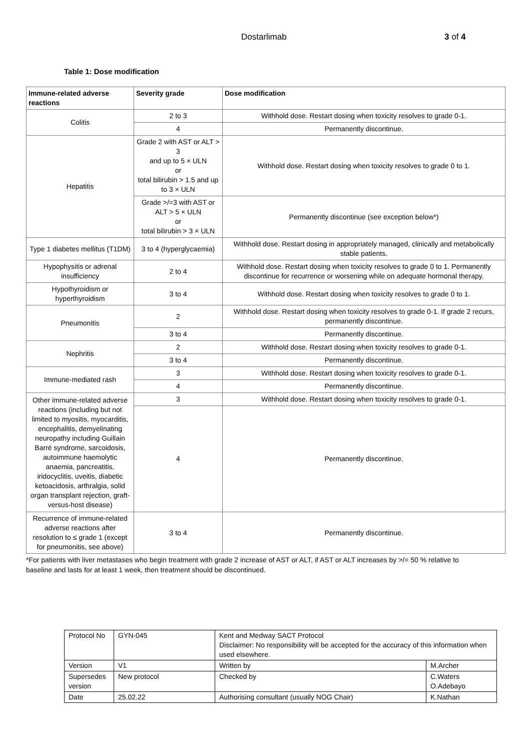Dostarlimab 3 of 4
Table 1: Dose modification
| Immune-related adverse reactions | Severity grade | Dose modification |
| --- | --- | --- |
| Colitis | 2 to 3 | Withhold dose. Restart dosing when toxicity resolves to grade 0-1. |
| | 4 | Permanently discontinue. |
| Hepatitis | Grade 2 with AST or ALT > 3 and up to 5 × ULN or total bilirubin > 1.5 and up to 3 × ULN | Withhold dose. Restart dosing when toxicity resolves to grade 0 to 1. |
| | Grade >/=3 with AST or ALT > 5 × ULN or total bilirubin > 3 × ULN | Permanently discontinue (see exception below*) |
| Type 1 diabetes mellitus (T1DM) | 3 to 4 (hyperglycaemia) | Withhold dose. Restart dosing in appropriately managed, clinically and metabolically stable patients. |
| Hypophysitis or adrenal insufficiency | 2 to 4 | Withhold dose. Restart dosing when toxicity resolves to grade 0 to 1. Permanently discontinue for recurrence or worsening while on adequate hormonal therapy. |
| Hypothyroidism or hyperthyroidism | 3 to 4 | Withhold dose. Restart dosing when toxicity resolves to grade 0 to 1. |
| Pneumonitis | 2 | Withhold dose. Restart dosing when toxicity resolves to grade 0-1. If grade 2 recurs, permanently discontinue. |
| | 3 to 4 | Permanently discontinue. |
| Nephritis | 2 | Withhold dose. Restart dosing when toxicity resolves to grade 0-1. |
| | 3 to 4 | Permanently discontinue. |
| Immune-mediated rash | 3 | Withhold dose. Restart dosing when toxicity resolves to grade 0-1. |
| | 4 | Permanently discontinue. |
| Other immune-related adverse reactions (including but not limited to myositis, myocarditis, encephalitis, demyelinating neuropathy including Guillain Barré syndrome, sarcoidosis, autoimmune haemolytic anaemia, pancreatitis, iridocyclitis, uveitis, diabetic ketoacidosis, arthralgia, solid organ transplant rejection, graft-versus-host disease) | 3 | Withhold dose. Restart dosing when toxicity resolves to grade 0-1. |
| | 4 | Permanently discontinue. |
| Recurrence of immune-related adverse reactions after resolution to ≤ grade 1 (except for pneumonitis, see above) | 3 to 4 | Permanently discontinue. |
*For patients with liver metastases who begin treatment with grade 2 increase of AST or ALT, if AST or ALT increases by >/= 50 % relative to baseline and lasts for at least 1 week, then treatment should be discontinued.
| Protocol No | GYN-045 | Kent and Medway SACT Protocol Disclaimer: No responsibility will be accepted for the accuracy of this information when used elsewhere. | |
| Version | V1 | Written by | M.Archer |
| Supersedes version | New protocol | Checked by | C.Waters O.Adebayo |
| Date | 25.02.22 | Authorising consultant (usually NOG Chair) | K.Nathan |